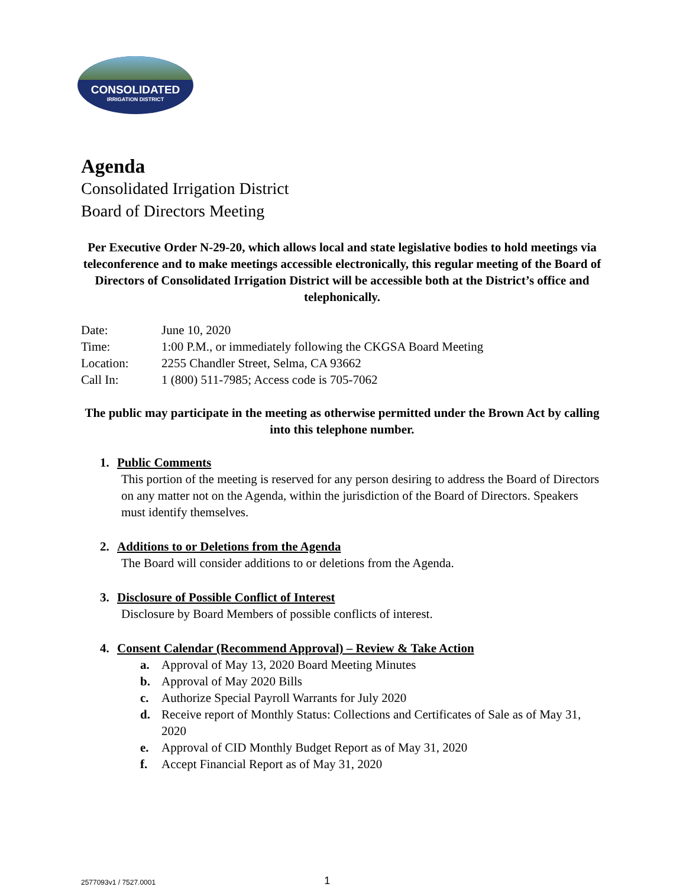CONSOLIDATED
IRRIGATION DISTRICT
Agenda
Consolidated Irrigation District
Board of Directors Meeting
Per Executive Order N-29-20, which allows local and state legislative bodies to hold meetings via teleconference and to make meetings accessible electronically, this regular meeting of the Board of Directors of Consolidated Irrigation District will be accessible both at the District’s office and telephonically.
| Date: | June 10, 2020 |
| Time: | 1:00 P.M., or immediately following the CKGSA Board Meeting |
| Location: | 2255 Chandler Street, Selma, CA 93662 |
| Call In: | 1 (800) 511-7985; Access code is 705-7062 |
The public may participate in the meeting as otherwise permitted under the Brown Act by calling into this telephone number.
1. Public Comments
This portion of the meeting is reserved for any person desiring to address the Board of Directors on any matter not on the Agenda, within the jurisdiction of the Board of Directors. Speakers must identify themselves.
2. Additions to or Deletions from the Agenda
The Board will consider additions to or deletions from the Agenda.
3. Disclosure of Possible Conflict of Interest
Disclosure by Board Members of possible conflicts of interest.
4. Consent Calendar (Recommend Approval) – Review & Take Action
a. Approval of May 13, 2020 Board Meeting Minutes
b. Approval of May 2020 Bills
c. Authorize Special Payroll Warrants for July 2020
d. Receive report of Monthly Status: Collections and Certificates of Sale as of May 31, 2020
e. Approval of CID Monthly Budget Report as of May 31, 2020
f. Accept Financial Report as of May 31, 2020
2577093v1 / 7527.0001 1